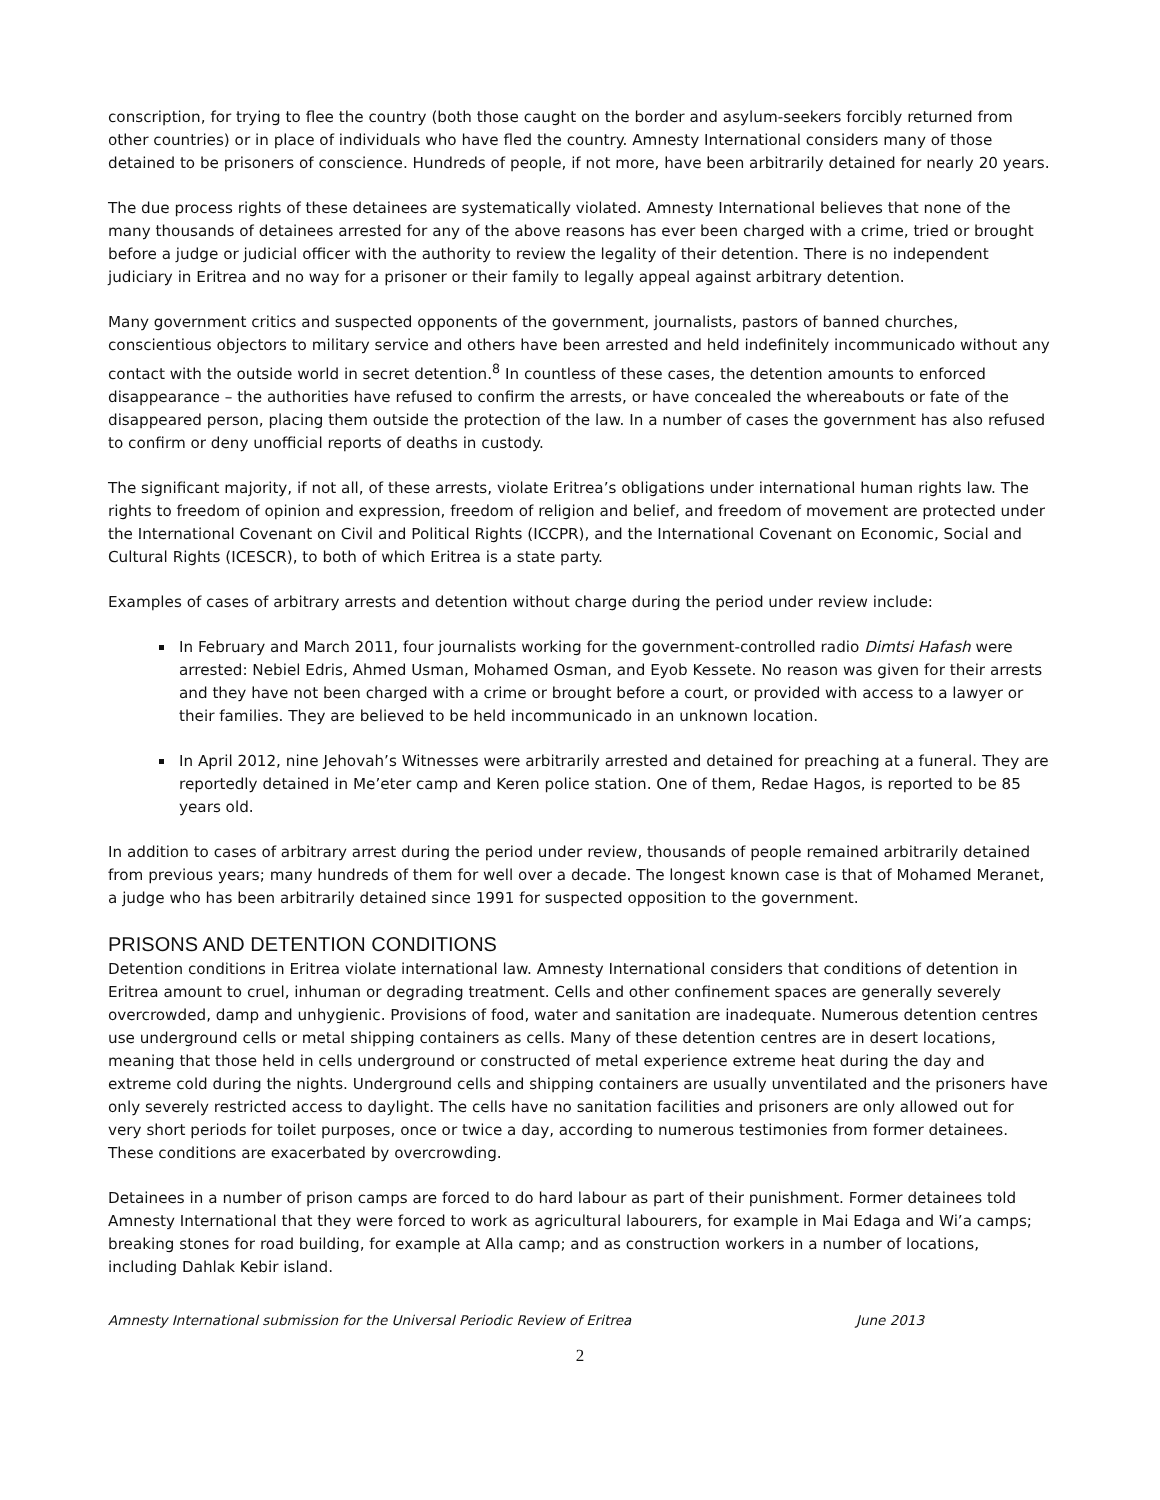conscription, for trying to flee the country (both those caught on the border and asylum-seekers forcibly returned from other countries) or in place of individuals who have fled the country. Amnesty International considers many of those detained to be prisoners of conscience. Hundreds of people, if not more, have been arbitrarily detained for nearly 20 years.
The due process rights of these detainees are systematically violated. Amnesty International believes that none of the many thousands of detainees arrested for any of the above reasons has ever been charged with a crime, tried or brought before a judge or judicial officer with the authority to review the legality of their detention. There is no independent judiciary in Eritrea and no way for a prisoner or their family to legally appeal against arbitrary detention.
Many government critics and suspected opponents of the government, journalists, pastors of banned churches, conscientious objectors to military service and others have been arrested and held indefinitely incommunicado without any contact with the outside world in secret detention.<sup>8</sup> In countless of these cases, the detention amounts to enforced disappearance – the authorities have refused to confirm the arrests, or have concealed the whereabouts or fate of the disappeared person, placing them outside the protection of the law. In a number of cases the government has also refused to confirm or deny unofficial reports of deaths in custody.
The significant majority, if not all, of these arrests, violate Eritrea’s obligations under international human rights law. The rights to freedom of opinion and expression, freedom of religion and belief, and freedom of movement are protected under the International Covenant on Civil and Political Rights (ICCPR), and the International Covenant on Economic, Social and Cultural Rights (ICESCR), to both of which Eritrea is a state party.
Examples of cases of arbitrary arrests and detention without charge during the period under review include:
In February and March 2011, four journalists working for the government-controlled radio Dimtsi Hafash were arrested: Nebiel Edris, Ahmed Usman, Mohamed Osman, and Eyob Kessete. No reason was given for their arrests and they have not been charged with a crime or brought before a court, or provided with access to a lawyer or their families. They are believed to be held incommunicado in an unknown location.
In April 2012, nine Jehovah’s Witnesses were arbitrarily arrested and detained for preaching at a funeral. They are reportedly detained in Me’eter camp and Keren police station. One of them, Redae Hagos, is reported to be 85 years old.
In addition to cases of arbitrary arrest during the period under review, thousands of people remained arbitrarily detained from previous years; many hundreds of them for well over a decade. The longest known case is that of Mohamed Meranet, a judge who has been arbitrarily detained since 1991 for suspected opposition to the government.
PRISONS AND DETENTION CONDITIONS
Detention conditions in Eritrea violate international law. Amnesty International considers that conditions of detention in Eritrea amount to cruel, inhuman or degrading treatment. Cells and other confinement spaces are generally severely overcrowded, damp and unhygienic. Provisions of food, water and sanitation are inadequate. Numerous detention centres use underground cells or metal shipping containers as cells. Many of these detention centres are in desert locations, meaning that those held in cells underground or constructed of metal experience extreme heat during the day and extreme cold during the nights. Underground cells and shipping containers are usually unventilated and the prisoners have only severely restricted access to daylight. The cells have no sanitation facilities and prisoners are only allowed out for very short periods for toilet purposes, once or twice a day, according to numerous testimonies from former detainees. These conditions are exacerbated by overcrowding.
Detainees in a number of prison camps are forced to do hard labour as part of their punishment. Former detainees told Amnesty International that they were forced to work as agricultural labourers, for example in Mai Edaga and Wi’a camps; breaking stones for road building, for example at Alla camp; and as construction workers in a number of locations, including Dahlak Kebir island.
Amnesty International submission for the Universal Periodic Review of Eritrea June 2013
2